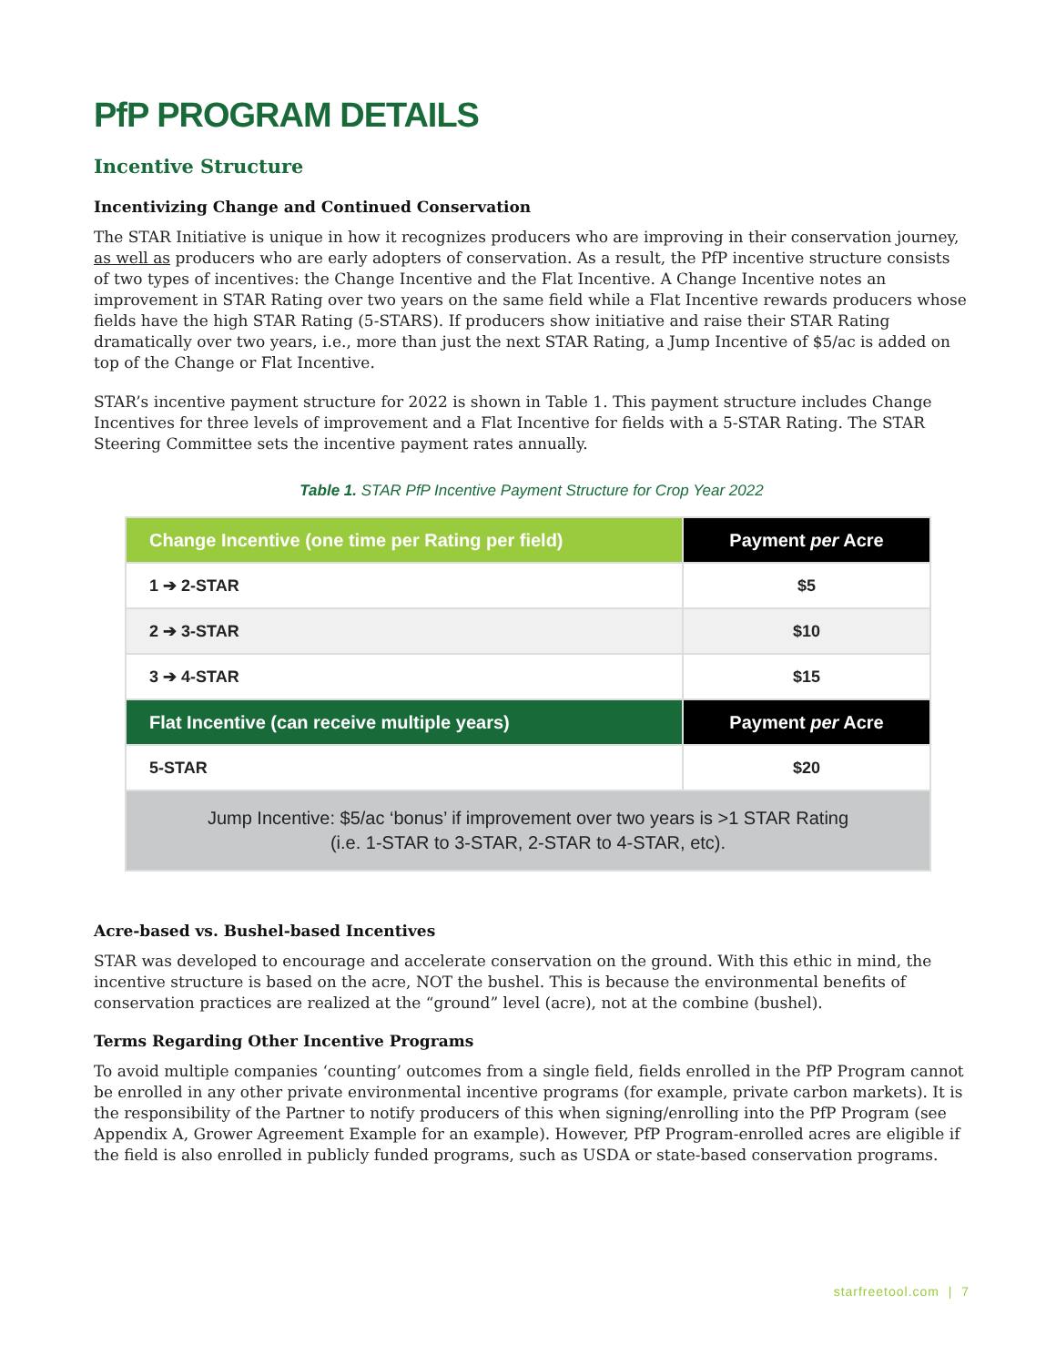PfP PROGRAM DETAILS
Incentive Structure
Incentivizing Change and Continued Conservation
The STAR Initiative is unique in how it recognizes producers who are improving in their conservation journey, as well as producers who are early adopters of conservation. As a result, the PfP incentive structure consists of two types of incentives: the Change Incentive and the Flat Incentive. A Change Incentive notes an improvement in STAR Rating over two years on the same field while a Flat Incentive rewards producers whose fields have the high STAR Rating (5-STARS). If producers show initiative and raise their STAR Rating dramatically over two years, i.e., more than just the next STAR Rating, a Jump Incentive of $5/ac is added on top of the Change or Flat Incentive.
STAR’s incentive payment structure for 2022 is shown in Table 1. This payment structure includes Change Incentives for three levels of improvement and a Flat Incentive for fields with a 5-STAR Rating. The STAR Steering Committee sets the incentive payment rates annually.
Table 1. STAR PfP Incentive Payment Structure for Crop Year 2022
| Change Incentive (one time per Rating per field) | Payment per Acre |
| --- | --- |
| 1 ➔ 2-STAR | $5 |
| 2 ➔ 3-STAR | $10 |
| 3 ➔ 4-STAR | $15 |
| Flat Incentive (can receive multiple years) | Payment per Acre |
| 5-STAR | $20 |
| Jump Incentive: $5/ac ‘bonus’ if improvement over two years is >1 STAR Rating (i.e. 1-STAR to 3-STAR, 2-STAR to 4-STAR, etc). | |
Acre-based vs. Bushel-based Incentives
STAR was developed to encourage and accelerate conservation on the ground. With this ethic in mind, the incentive structure is based on the acre, NOT the bushel. This is because the environmental benefits of conservation practices are realized at the “ground” level (acre), not at the combine (bushel).
Terms Regarding Other Incentive Programs
To avoid multiple companies ‘counting’ outcomes from a single field, fields enrolled in the PfP Program cannot be enrolled in any other private environmental incentive programs (for example, private carbon markets). It is the responsibility of the Partner to notify producers of this when signing/enrolling into the PfP Program (see Appendix A, Grower Agreement Example for an example). However, PfP Program-enrolled acres are eligible if the field is also enrolled in publicly funded programs, such as USDA or state-based conservation programs.
starfreetool.com | 7